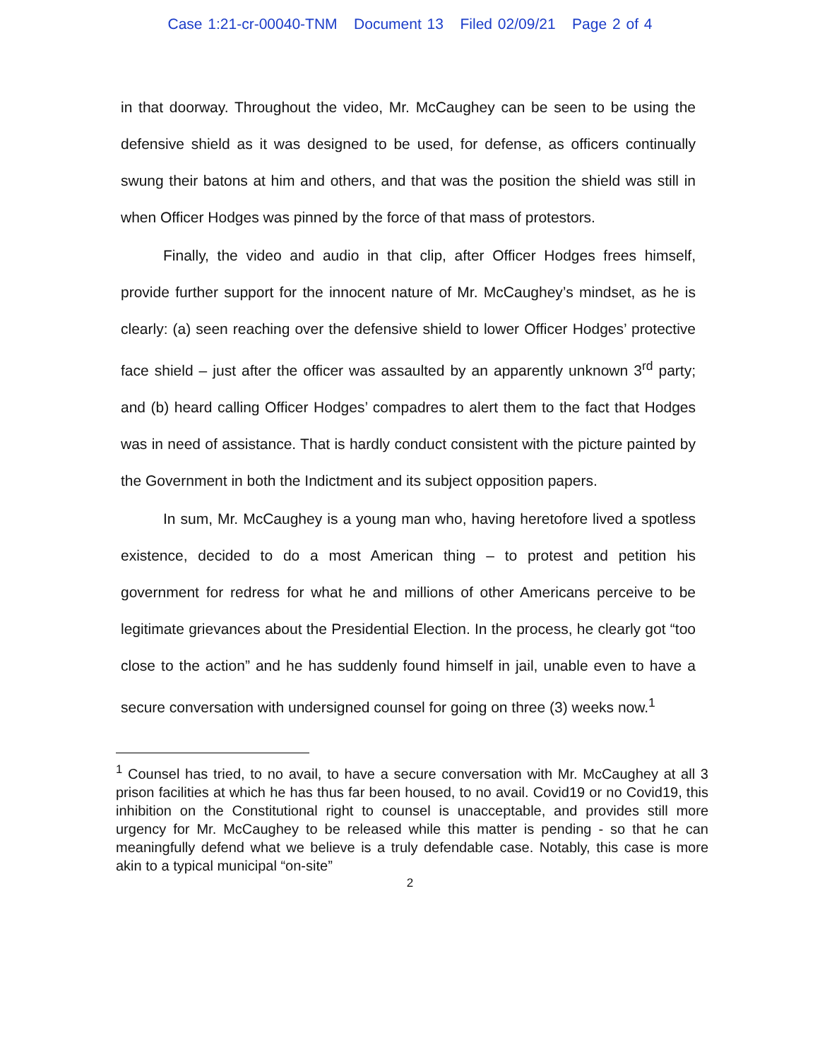Case 1:21-cr-00040-TNM Document 13 Filed 02/09/21 Page 2 of 4
in that doorway. Throughout the video, Mr. McCaughey can be seen to be using the defensive shield as it was designed to be used, for defense, as officers continually swung their batons at him and others, and that was the position the shield was still in when Officer Hodges was pinned by the force of that mass of protestors.
Finally, the video and audio in that clip, after Officer Hodges frees himself, provide further support for the innocent nature of Mr. McCaughey’s mindset, as he is clearly: (a) seen reaching over the defensive shield to lower Officer Hodges’ protective face shield – just after the officer was assaulted by an apparently unknown 3<sup>rd</sup> party; and (b) heard calling Officer Hodges’ compadres to alert them to the fact that Hodges was in need of assistance. That is hardly conduct consistent with the picture painted by the Government in both the Indictment and its subject opposition papers.
In sum, Mr. McCaughey is a young man who, having heretofore lived a spotless existence, decided to do a most American thing – to protest and petition his government for redress for what he and millions of other Americans perceive to be legitimate grievances about the Presidential Election. In the process, he clearly got “too close to the action” and he has suddenly found himself in jail, unable even to have a secure conversation with undersigned counsel for going on three (3) weeks now.<sup>1</sup>
<sup>1</sup> Counsel has tried, to no avail, to have a secure conversation with Mr. McCaughey at all 3 prison facilities at which he has thus far been housed, to no avail. Covid19 or no Covid19, this inhibition on the Constitutional right to counsel is unacceptable, and provides still more urgency for Mr. McCaughey to be released while this matter is pending - so that he can meaningfully defend what we believe is a truly defendable case. Notably, this case is more akin to a typical municipal “on-site”
2